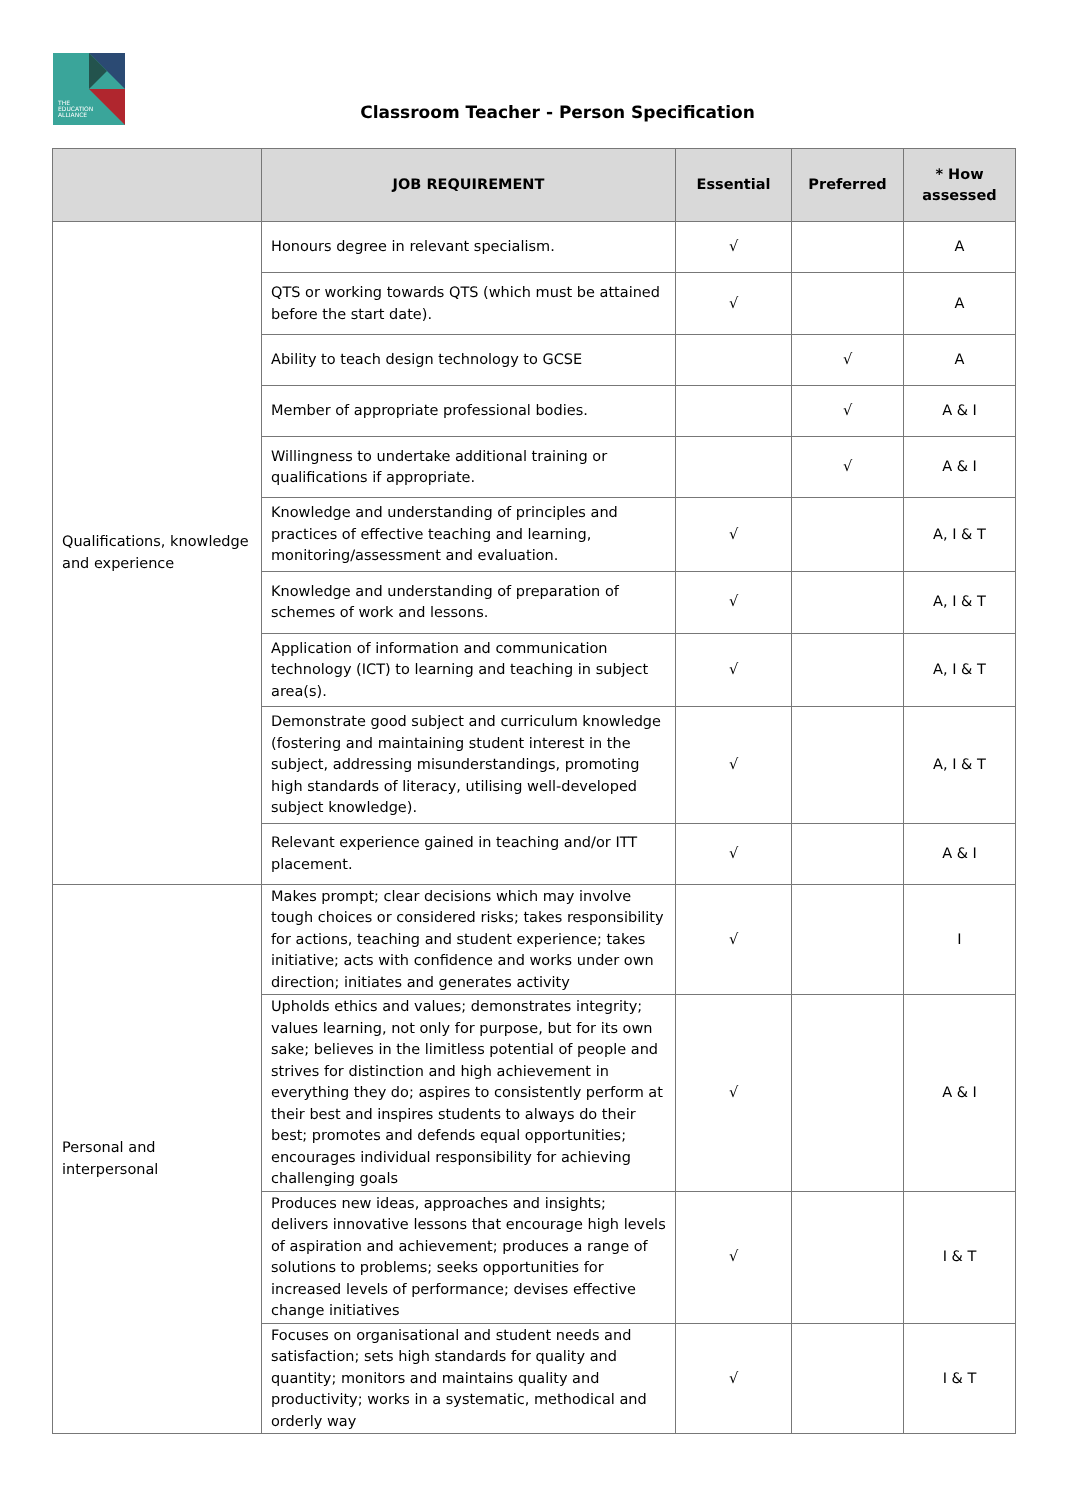THE
EDUCATION
ALLIANCE
Classroom Teacher - Person Specification
| | JOB REQUIREMENT | Essential | Preferred | * How assessed |
| --- | --- | --- | --- | --- |
| Qualifications, knowledge and experience | Honours degree in relevant specialism. | √ | | A |
| | QTS or working towards QTS (which must be attained before the start date). | √ | | A |
| | Ability to teach design technology to GCSE | | √ | A |
| | Member of appropriate professional bodies. | | √ | A & I |
| | Willingness to undertake additional training or qualifications if appropriate. | | √ | A & I |
| | Knowledge and understanding of principles and practices of effective teaching and learning, monitoring/assessment and evaluation. | √ | | A, I & T |
| | Knowledge and understanding of preparation of schemes of work and lessons. | √ | | A, I & T |
| | Application of information and communication technology (ICT) to learning and teaching in subject area(s). | √ | | A, I & T |
| | Demonstrate good subject and curriculum knowledge (fostering and maintaining student interest in the subject, addressing misunderstandings, promoting high standards of literacy, utilising well-developed subject knowledge). | √ | | A, I & T |
| | Relevant experience gained in teaching and/or ITT placement. | √ | | A & I |
| Personal and interpersonal | Makes prompt; clear decisions which may involve tough choices or considered risks; takes responsibility for actions, teaching and student experience; takes initiative; acts with confidence and works under own direction; initiates and generates activity | √ | | I |
| | Upholds ethics and values; demonstrates integrity; values learning, not only for purpose, but for its own sake; believes in the limitless potential of people and strives for distinction and high achievement in everything they do; aspires to consistently perform at their best and inspires students to always do their best; promotes and defends equal opportunities; encourages individual responsibility for achieving challenging goals | √ | | A & I |
| | Produces new ideas, approaches and insights; delivers innovative lessons that encourage high levels of aspiration and achievement; produces a range of solutions to problems; seeks opportunities for increased levels of performance; devises effective change initiatives | √ | | I & T |
| | Focuses on organisational and student needs and satisfaction; sets high standards for quality and quantity; monitors and maintains quality and productivity; works in a systematic, methodical and orderly way | √ | | I & T |